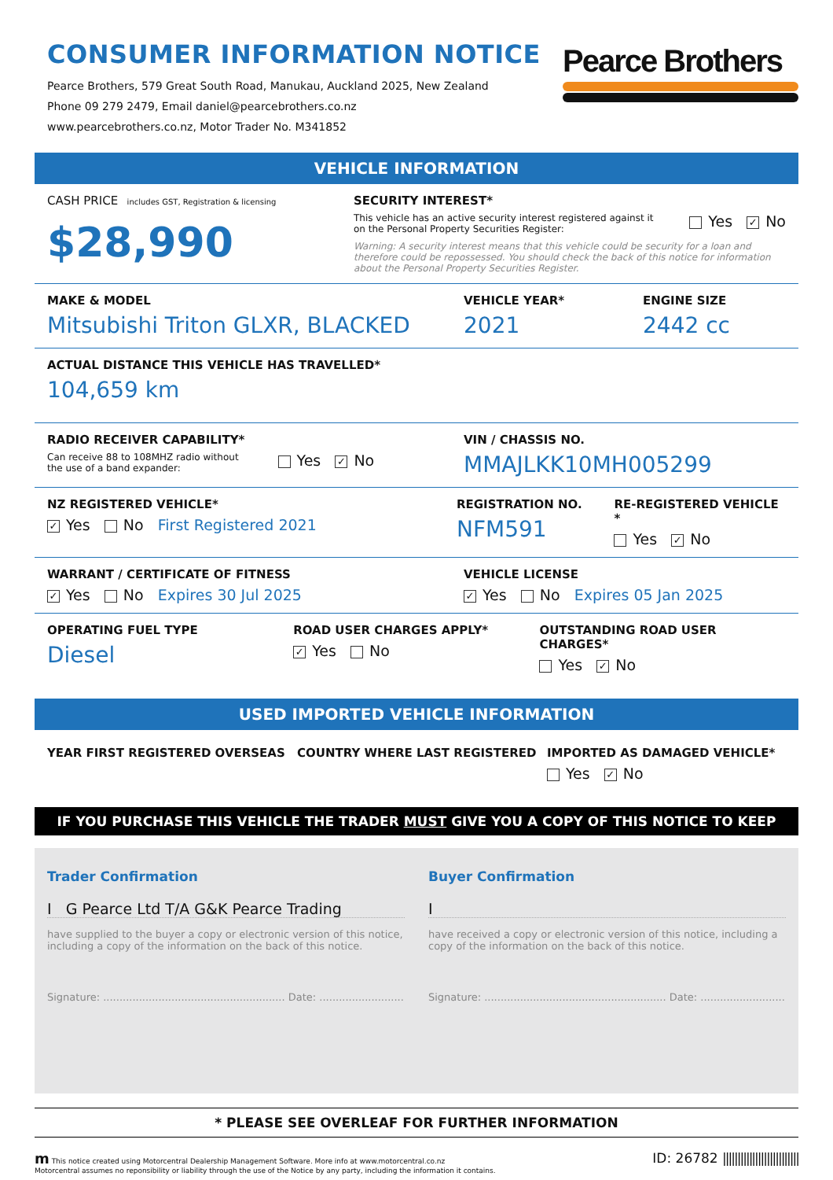CONSUMER INFORMATION NOTICE
Pearce Brothers, 579 Great South Road, Manukau, Auckland 2025, New Zealand
Phone 09 279 2479, Email daniel@pearcebrothers.co.nz
www.pearcebrothers.co.nz, Motor Trader No. M341852
Pearce Brothers
VEHICLE INFORMATION
CASH PRICE includes GST, Registration & licensing
$28,990
SECURITY INTEREST*
This vehicle has an active security interest registered against it
on the Personal Property Securities Register: Yes ✓ No
Warning: A security interest means that this vehicle could be security for a loan and therefore could be repossessed. You should check the back of this notice for information about the Personal Property Securities Register.
MAKE & MODEL
Mitsubishi Triton GLXR, BLACKED
VEHICLE YEAR*
2021
ENGINE SIZE
2442 cc
ACTUAL DISTANCE THIS VEHICLE HAS TRAVELLED*
104,659 km
RADIO RECEIVER CAPABILITY*
Can receive 88 to 108MHZ radio without
the use of a band expander: Yes ✓ No
VIN / CHASSIS NO.
MMAJLKK10MH005299
NZ REGISTERED VEHICLE*
✓ Yes No First Registered 2021
REGISTRATION NO.
NFM591
RE-REGISTERED VEHICLE *
Yes ✓ No
WARRANT / CERTIFICATE OF FITNESS
✓ Yes No Expires 30 Jul 2025
VEHICLE LICENSE
✓ Yes No Expires 05 Jan 2025
OPERATING FUEL TYPE
Diesel
ROAD USER CHARGES APPLY*
✓ Yes No
OUTSTANDING ROAD USER CHARGES*
Yes ✓ No
USED IMPORTED VEHICLE INFORMATION
YEAR FIRST REGISTERED OVERSEAS COUNTRY WHERE LAST REGISTERED IMPORTED AS DAMAGED VEHICLE*
Yes ✓ No
IF YOU PURCHASE THIS VEHICLE THE TRADER MUST GIVE YOU A COPY OF THIS NOTICE TO KEEP
Trader Confirmation
I G Pearce Ltd T/A G&K Pearce Trading
have supplied to the buyer a copy or electronic version of this notice, including a copy of the information on the back of this notice.
Signature: ........................................................ Date: ..........................
Buyer Confirmation
I
have received a copy or electronic version of this notice, including a copy of the information on the back of this notice.
Signature: ........................................................ Date: ..........................
* PLEASE SEE OVERLEAF FOR FURTHER INFORMATION
m This notice created using Motorcentral Dealership Management Software. More info at www.motorcentral.co.nz
Motorcentral assumes no reponsibility or liability through the use of the Notice by any party, including the information it contains.
ID: 26782 ||||||||||||||||||||||||||